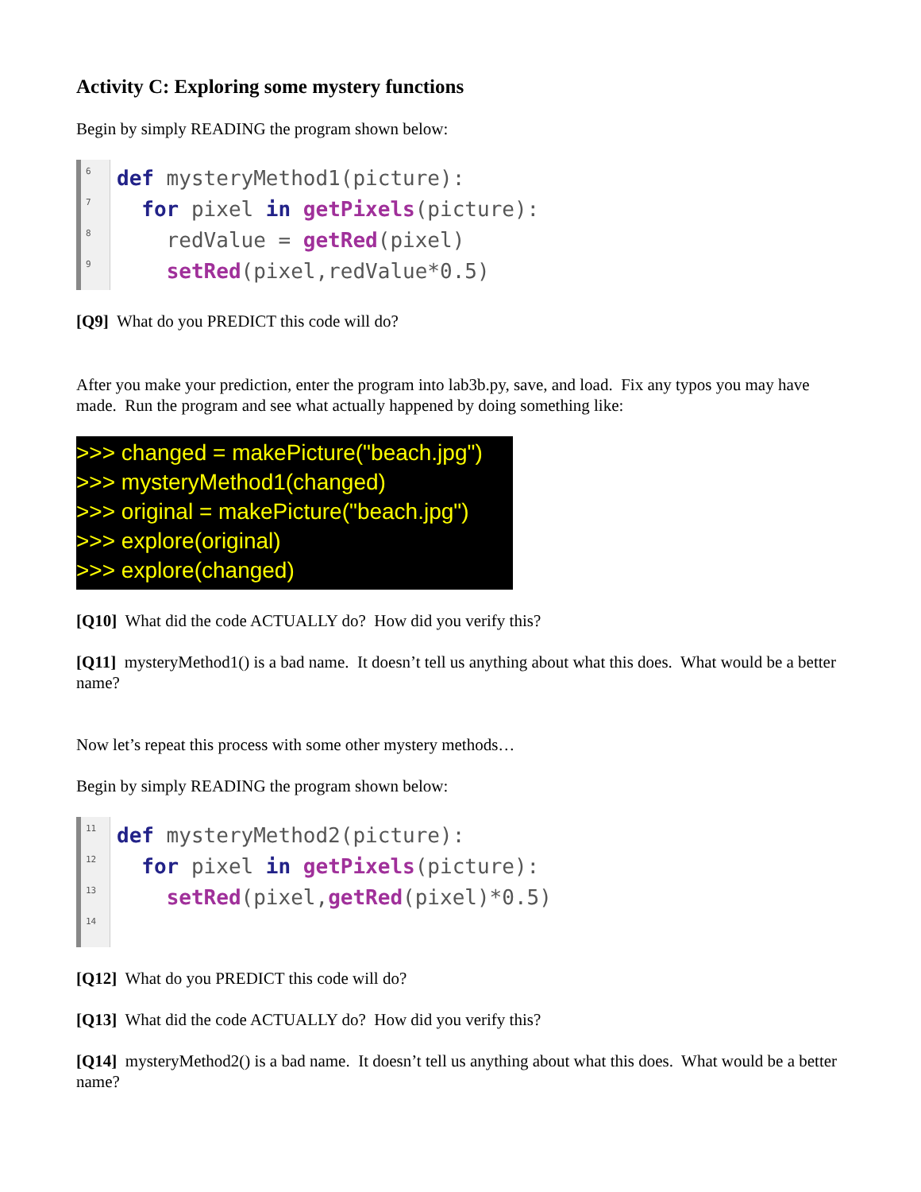Activity C: Exploring some mystery functions
Begin by simply READING the program shown below:
6
7
8
9
def mysteryMethod1(picture):
for pixel in getPixels(picture):
redValue = getRed(pixel)
setRed(pixel,redValue*0.5)
[Q9] What do you PREDICT this code will do?
After you make your prediction, enter the program into lab3b.py, save, and load. Fix any typos you may have made. Run the program and see what actually happened by doing something like:
>>> changed = makePicture("beach.jpg")
>>> mysteryMethod1(changed)
>>> original = makePicture("beach.jpg")
>>> explore(original)
>>> explore(changed)
[Q10] What did the code ACTUALLY do? How did you verify this?
[Q11] mysteryMethod1() is a bad name. It doesn’t tell us anything about what this does. What would be a better name?
Now let’s repeat this process with some other mystery methods…
Begin by simply READING the program shown below:
11
12
13
14
def mysteryMethod2(picture):
for pixel in getPixels(picture):
setRed(pixel,getRed(pixel)*0.5)
[Q12] What do you PREDICT this code will do?
[Q13] What did the code ACTUALLY do? How did you verify this?
[Q14] mysteryMethod2() is a bad name. It doesn’t tell us anything about what this does. What would be a better name?